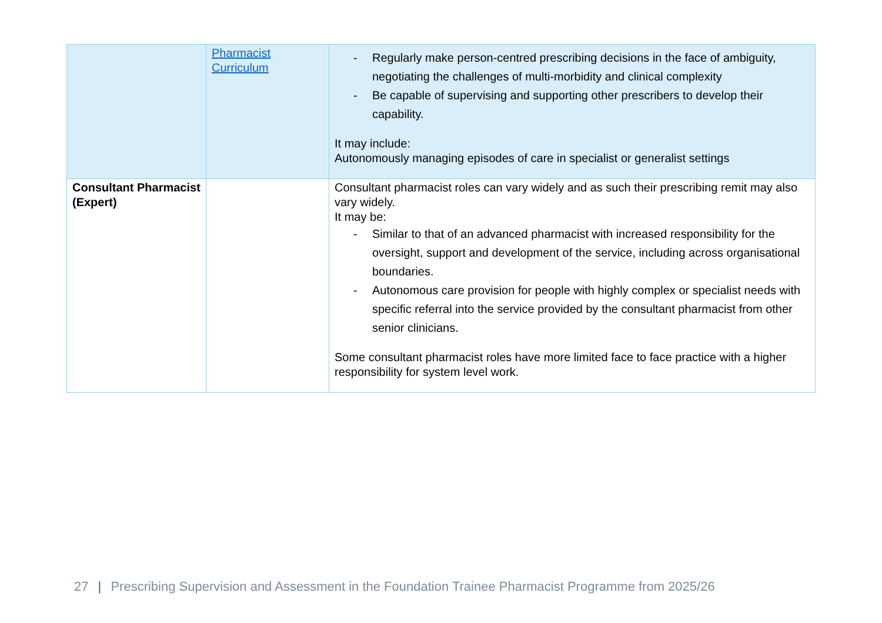| | Pharmacist Curriculum | - Regularly make person-centred prescribing decisions in the face of ambiguity, negotiating the challenges of multi-morbidity and clinical complexity - Be capable of supervising and supporting other prescribers to develop their capability. It may include: Autonomously managing episodes of care in specialist or generalist settings |
| Consultant Pharmacist (Expert) | | Consultant pharmacist roles can vary widely and as such their prescribing remit may also vary widely. It may be: - Similar to that of an advanced pharmacist with increased responsibility for the oversight, support and development of the service, including across organisational boundaries. - Autonomous care provision for people with highly complex or specialist needs with specific referral into the service provided by the consultant pharmacist from other senior clinicians. Some consultant pharmacist roles have more limited face to face practice with a higher responsibility for system level work. |
27 | Prescribing Supervision and Assessment in the Foundation Trainee Pharmacist Programme from 2025/26